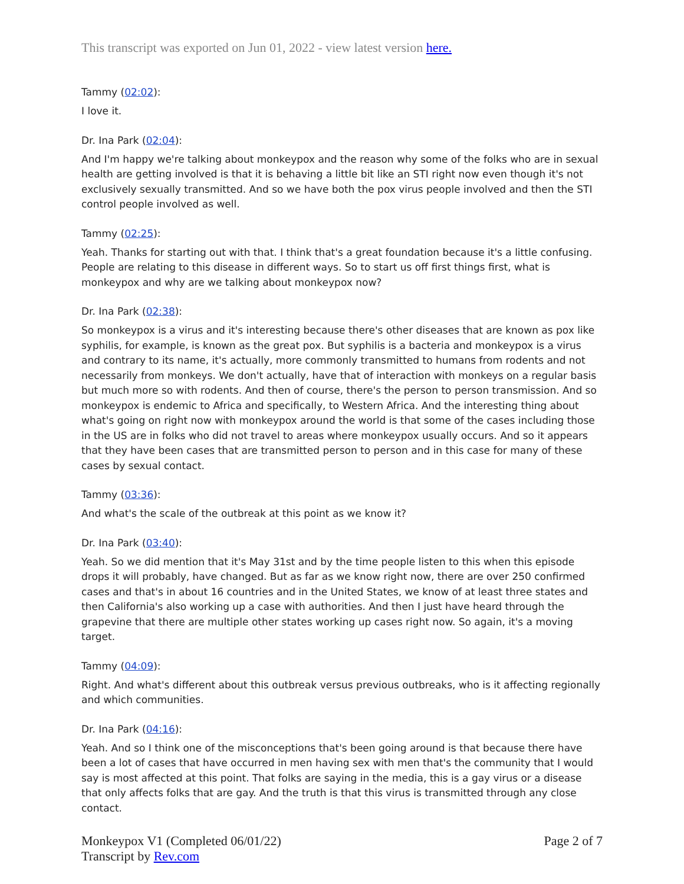This transcript was exported on Jun 01, 2022 - view latest version here.
Tammy (02:02):
I love it.
Dr. Ina Park (02:04):
And I'm happy we're talking about monkeypox and the reason why some of the folks who are in sexual health are getting involved is that it is behaving a little bit like an STI right now even though it's not exclusively sexually transmitted. And so we have both the pox virus people involved and then the STI control people involved as well.
Tammy (02:25):
Yeah. Thanks for starting out with that. I think that's a great foundation because it's a little confusing. People are relating to this disease in different ways. So to start us off first things first, what is monkeypox and why are we talking about monkeypox now?
Dr. Ina Park (02:38):
So monkeypox is a virus and it's interesting because there's other diseases that are known as pox like syphilis, for example, is known as the great pox. But syphilis is a bacteria and monkeypox is a virus and contrary to its name, it's actually, more commonly transmitted to humans from rodents and not necessarily from monkeys. We don't actually, have that of interaction with monkeys on a regular basis but much more so with rodents. And then of course, there's the person to person transmission. And so monkeypox is endemic to Africa and specifically, to Western Africa. And the interesting thing about what's going on right now with monkeypox around the world is that some of the cases including those in the US are in folks who did not travel to areas where monkeypox usually occurs. And so it appears that they have been cases that are transmitted person to person and in this case for many of these cases by sexual contact.
Tammy (03:36):
And what's the scale of the outbreak at this point as we know it?
Dr. Ina Park (03:40):
Yeah. So we did mention that it's May 31st and by the time people listen to this when this episode drops it will probably, have changed. But as far as we know right now, there are over 250 confirmed cases and that's in about 16 countries and in the United States, we know of at least three states and then California's also working up a case with authorities. And then I just have heard through the grapevine that there are multiple other states working up cases right now. So again, it's a moving target.
Tammy (04:09):
Right. And what's different about this outbreak versus previous outbreaks, who is it affecting regionally and which communities.
Dr. Ina Park (04:16):
Yeah. And so I think one of the misconceptions that's been going around is that because there have been a lot of cases that have occurred in men having sex with men that's the community that I would say is most affected at this point. That folks are saying in the media, this is a gay virus or a disease that only affects folks that are gay. And the truth is that this virus is transmitted through any close contact.
Monkeypox V1 (Completed 06/01/22)
Transcript by Rev.com
Page 2 of 7